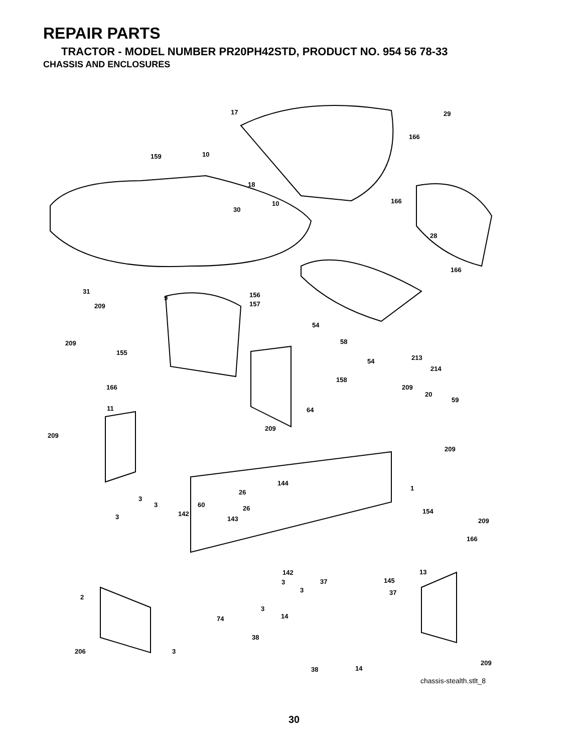REPAIR PARTS
TRACTOR - MODEL NUMBER PR20PH42STD, PRODUCT NO. 954 56 78-33
CHASSIS AND ENCLOSURES
17 29
166
159 10
18
166 10
30
28
166
31 156 9
157 209
54
58 209
155
54 213
214
158
166 209
20
59
11 64
209
209
209
144
1
26
3
3 60 26 154 142 3 143 209
166
13 142
37 145 3
3 37
2
3
14 74
38
206 3
209
38 14
chassis-stealth.stlt_8
30